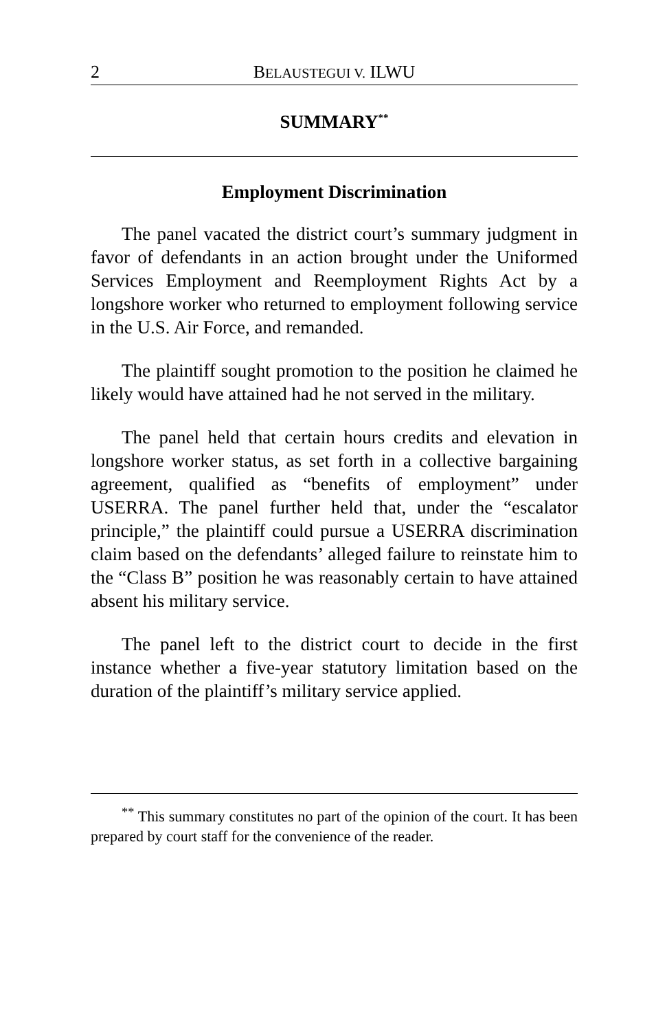2 BELAUSTEGUI V. ILWU
SUMMARY<sup>**</sup>
Employment Discrimination
The panel vacated the district court’s summary judgment in favor of defendants in an action brought under the Uniformed Services Employment and Reemployment Rights Act by a longshore worker who returned to employment following service in the U.S. Air Force, and remanded.
The plaintiff sought promotion to the position he claimed he likely would have attained had he not served in the military.
The panel held that certain hours credits and elevation in longshore worker status, as set forth in a collective bargaining agreement, qualified as “benefits of employment” under USERRA. The panel further held that, under the “escalator principle,” the plaintiff could pursue a USERRA discrimination claim based on the defendants’ alleged failure to reinstate him to the “Class B” position he was reasonably certain to have attained absent his military service.
The panel left to the district court to decide in the first instance whether a five-year statutory limitation based on the duration of the plaintiff’s military service applied.
<sup>**</sup> This summary constitutes no part of the opinion of the court. It has been prepared by court staff for the convenience of the reader.